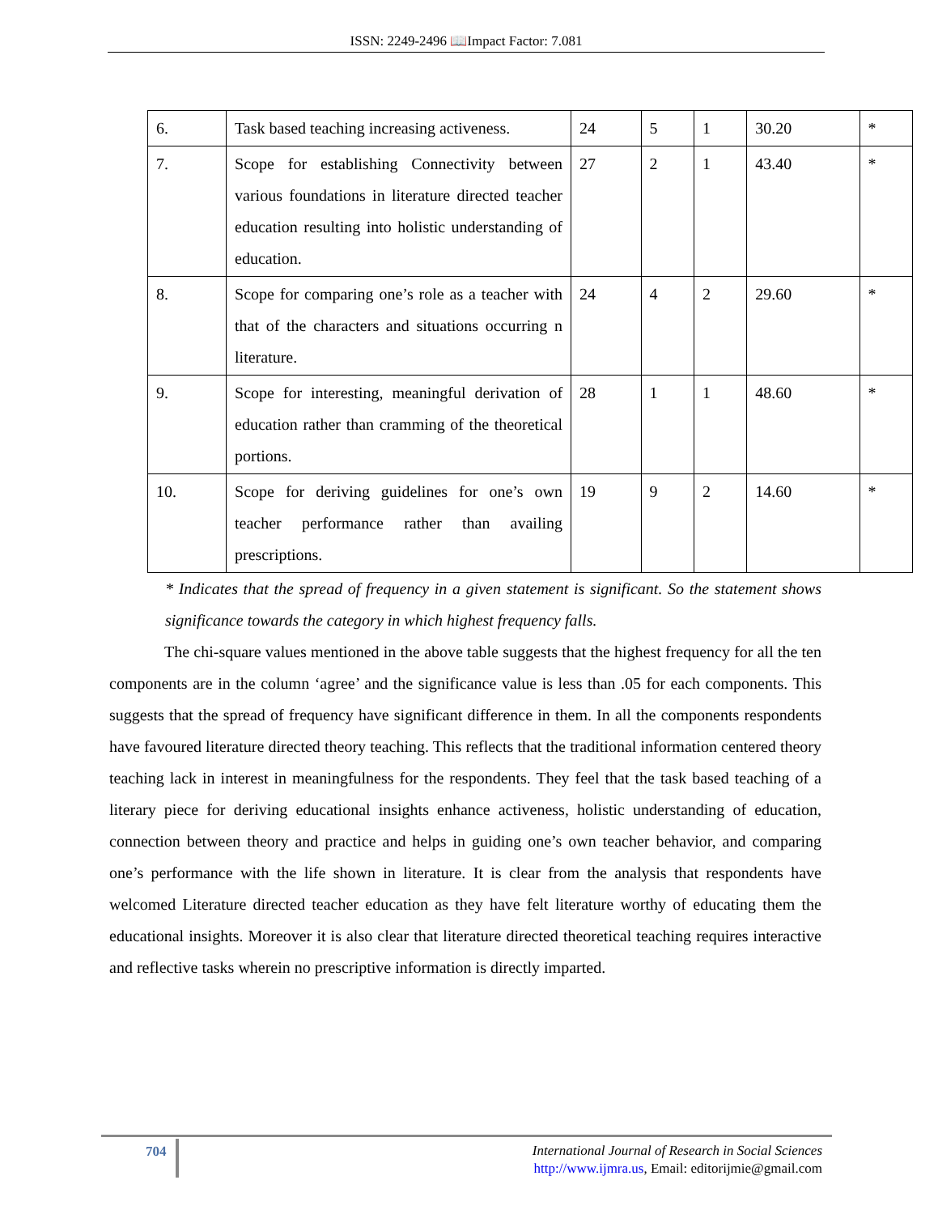ISSN: 2249-2496 📖Impact Factor: 7.081
| 6. | Task based teaching increasing activeness. | 24 | 5 | 1 | 30.20 | * |
| 7. | Scope for establishing Connectivity between various foundations in literature directed teacher education resulting into holistic understanding of education. | 27 | 2 | 1 | 43.40 | * |
| 8. | Scope for comparing one’s role as a teacher with that of the characters and situations occurring n literature. | 24 | 4 | 2 | 29.60 | * |
| 9. | Scope for interesting, meaningful derivation of education rather than cramming of the theoretical portions. | 28 | 1 | 1 | 48.60 | * |
| 10. | Scope for deriving guidelines for one’s own teacher performance rather than availing prescriptions. | 19 | 9 | 2 | 14.60 | * |
* Indicates that the spread of frequency in a given statement is significant. So the statement shows significance towards the category in which highest frequency falls.
The chi-square values mentioned in the above table suggests that the highest frequency for all the ten components are in the column ‘agree’ and the significance value is less than .05 for each components. This suggests that the spread of frequency have significant difference in them. In all the components respondents have favoured literature directed theory teaching. This reflects that the traditional information centered theory teaching lack in interest in meaningfulness for the respondents. They feel that the task based teaching of a literary piece for deriving educational insights enhance activeness, holistic understanding of education, connection between theory and practice and helps in guiding one’s own teacher behavior, and comparing one’s performance with the life shown in literature. It is clear from the analysis that respondents have welcomed Literature directed teacher education as they have felt literature worthy of educating them the educational insights. Moreover it is also clear that literature directed theoretical teaching requires interactive and reflective tasks wherein no prescriptive information is directly imparted.
704
International Journal of Research in Social Sciences
http://www.ijmra.us, Email: editorijmie@gmail.com